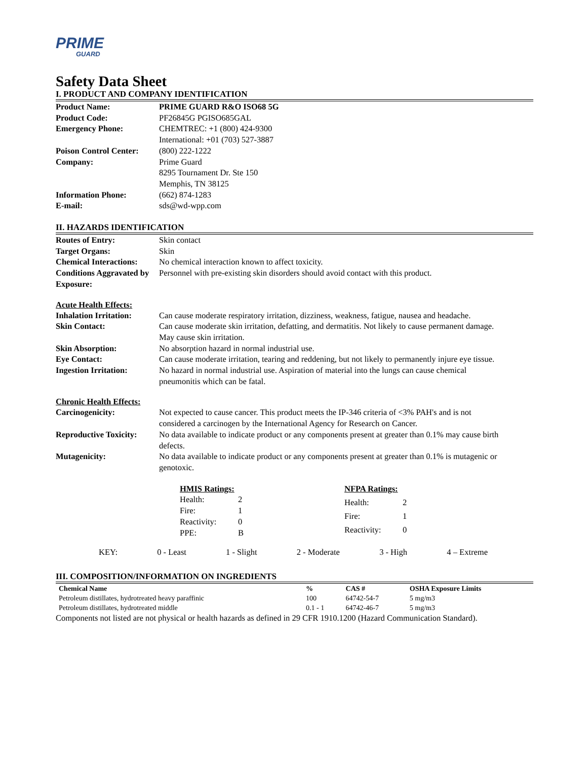PRIME
GUARD
Safety Data Sheet
I. PRODUCT AND COMPANY IDENTIFICATION
| Product Name: | PRIME GUARD R&O ISO68 5G |
| Product Code: | PF26845G PGISO685GAL |
| Emergency Phone: | CHEMTREC: +1 (800) 424-9300 International: +01 (703) 527-3887 |
| Poison Control Center: | (800) 222-1222 |
| Company: | Prime Guard 8295 Tournament Dr. Ste 150 Memphis, TN 38125 |
| Information Phone: | (662) 874-1283 |
| E-mail: | sds@wd-wpp.com |
II. HAZARDS IDENTIFICATION
| Routes of Entry: | Skin contact |
| Target Organs: | Skin |
| Chemical Interactions: | No chemical interaction known to affect toxicity. |
| Conditions Aggravated by Exposure: | Personnel with pre-existing skin disorders should avoid contact with this product. |
Acute Health Effects:
| Inhalation Irritation: | Can cause moderate respiratory irritation, dizziness, weakness, fatigue, nausea and headache. |
| Skin Contact: | Can cause moderate skin irritation, defatting, and dermatitis. Not likely to cause permanent damage. May cause skin irritation. |
| Skin Absorption: | No absorption hazard in normal industrial use. |
| Eye Contact: | Can cause moderate irritation, tearing and reddening, but not likely to permanently injure eye tissue. |
| Ingestion Irritation: | No hazard in normal industrial use. Aspiration of material into the lungs can cause chemical pneumonitis which can be fatal. |
Chronic Health Effects:
| Carcinogenicity: | Not expected to cause cancer. This product meets the IP-346 criteria of <3% PAH's and is not considered a carcinogen by the International Agency for Research on Cancer. |
| Reproductive Toxicity: | No data available to indicate product or any components present at greater than 0.1% may cause birth defects. |
| Mutagenicity: | No data available to indicate product or any components present at greater than 0.1% is mutagenic or genotoxic. |
| HMIS Ratings: | |
| Health: | 2 |
| Fire: | 1 |
| Reactivity: | 0 |
| PPE: | B |
| NFPA Ratings: | |
| Health: | 2 |
| Fire: | 1 |
| Reactivity: | 0 |
KEY: 0 - Least 1 - Slight 2 - Moderate 3 - High 4 – Extreme
III. COMPOSITION/INFORMATION ON INGREDIENTS
| Chemical Name | % | CAS # | OSHA Exposure Limits |
| --- | --- | --- | --- |
| Petroleum distillates, hydrotreated heavy paraffinic | 100 | 64742-54-7 | 5 mg/m3 |
| Petroleum distillates, hydrotreated middle | 0.1 - 1 | 64742-46-7 | 5 mg/m3 |
Components not listed are not physical or health hazards as defined in 29 CFR 1910.1200 (Hazard Communication Standard).